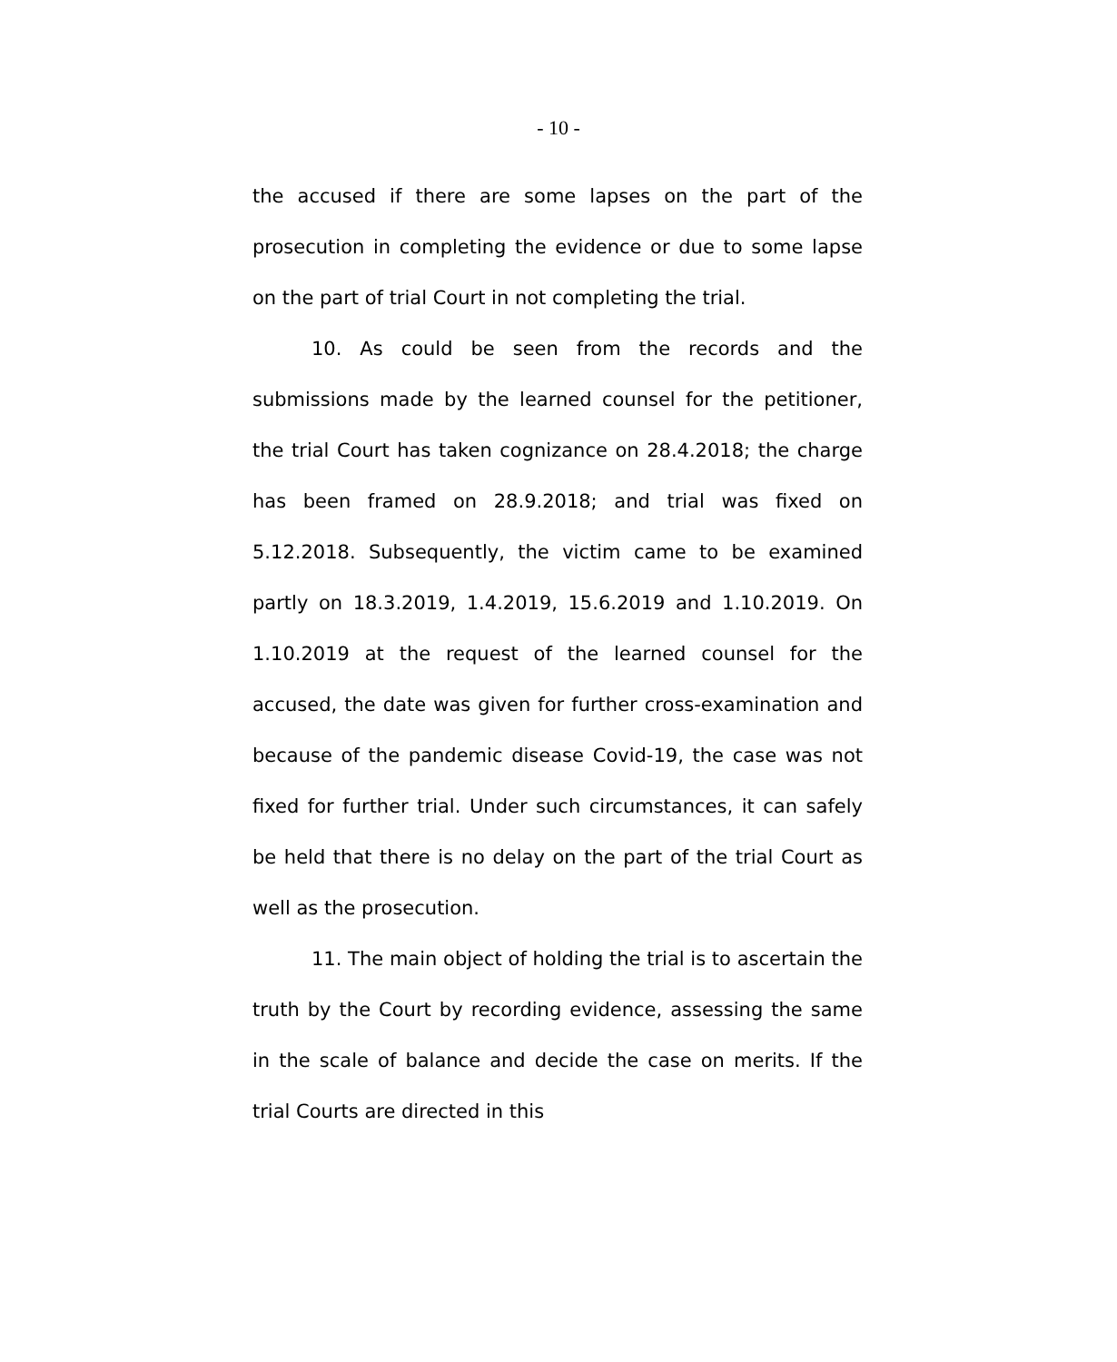- 10 -
the accused if there are some lapses on the part of the prosecution in completing the evidence or due to some lapse on the part of trial Court in not completing the trial.
10. As could be seen from the records and the submissions made by the learned counsel for the petitioner, the trial Court has taken cognizance on 28.4.2018; the charge has been framed on 28.9.2018; and trial was fixed on 5.12.2018. Subsequently, the victim came to be examined partly on 18.3.2019, 1.4.2019, 15.6.2019 and 1.10.2019. On 1.10.2019 at the request of the learned counsel for the accused, the date was given for further cross-examination and because of the pandemic disease Covid-19, the case was not fixed for further trial. Under such circumstances, it can safely be held that there is no delay on the part of the trial Court as well as the prosecution.
11. The main object of holding the trial is to ascertain the truth by the Court by recording evidence, assessing the same in the scale of balance and decide the case on merits. If the trial Courts are directed in this